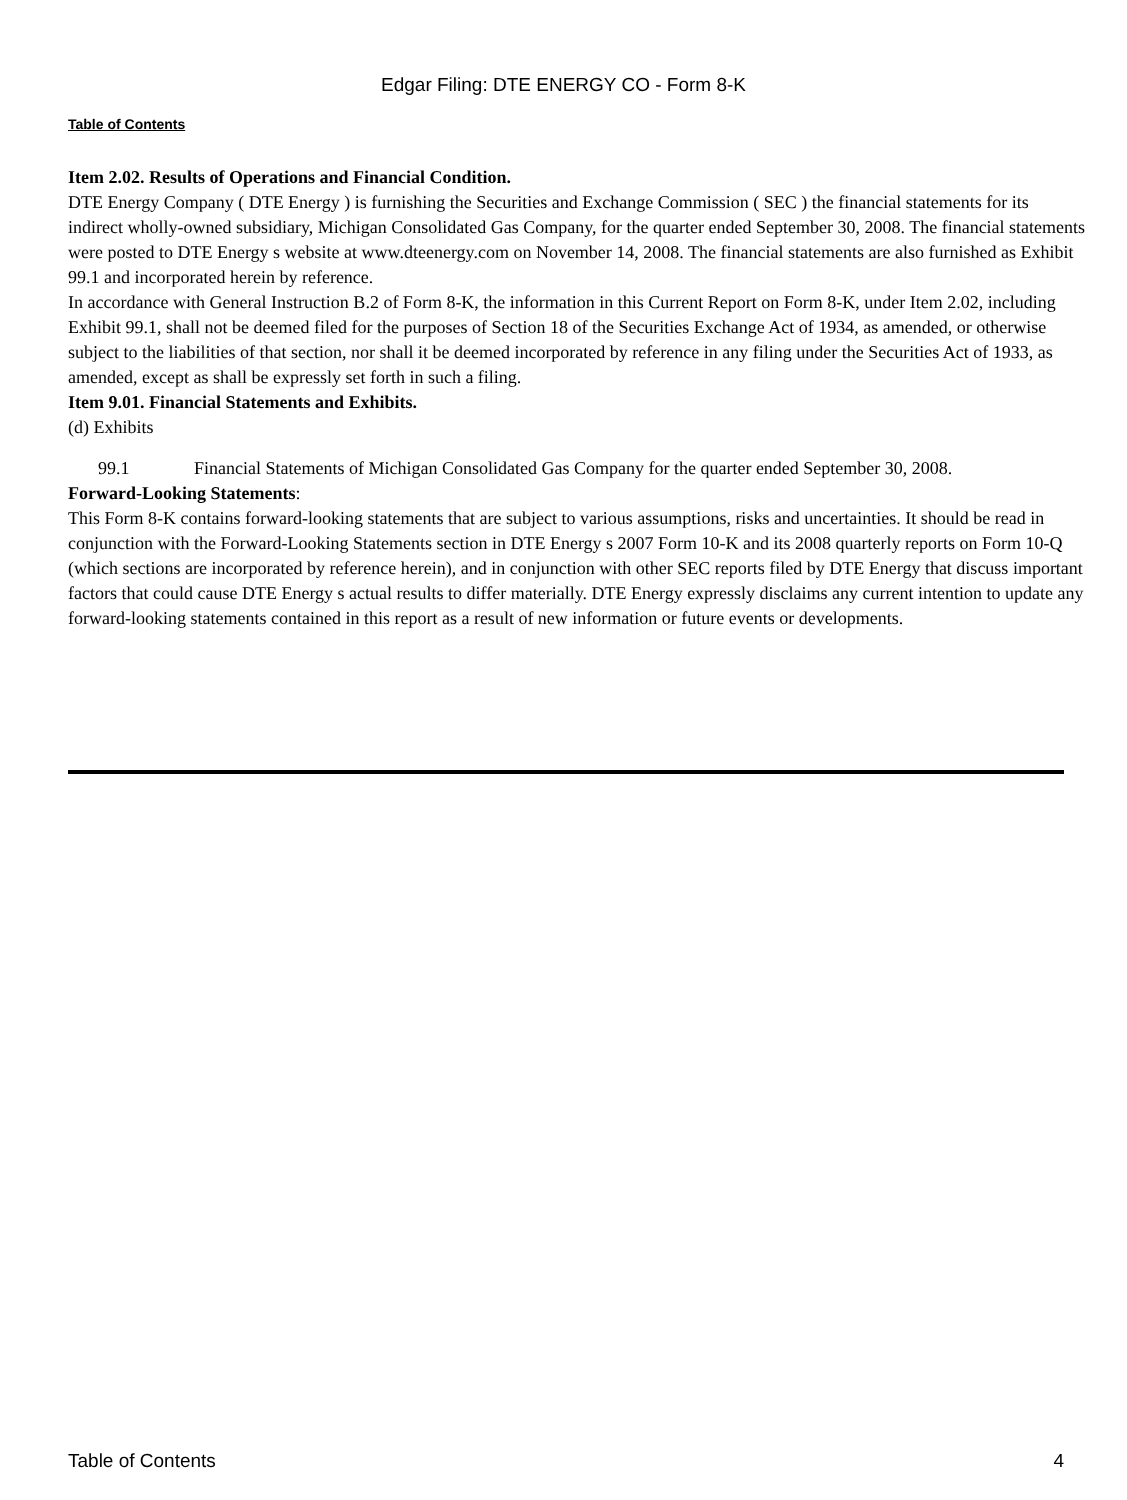Edgar Filing: DTE ENERGY CO - Form 8-K
Table of Contents
Item 2.02. Results of Operations and Financial Condition.
DTE Energy Company ( DTE Energy ) is furnishing the Securities and Exchange Commission ( SEC ) the financial statements for its indirect wholly-owned subsidiary, Michigan Consolidated Gas Company, for the quarter ended September 30, 2008. The financial statements were posted to DTE Energy s website at www.dteenergy.com on November 14, 2008. The financial statements are also furnished as Exhibit 99.1 and incorporated herein by reference.
In accordance with General Instruction B.2 of Form 8-K, the information in this Current Report on Form 8-K, under Item 2.02, including Exhibit 99.1, shall not be deemed filed for the purposes of Section 18 of the Securities Exchange Act of 1934, as amended, or otherwise subject to the liabilities of that section, nor shall it be deemed incorporated by reference in any filing under the Securities Act of 1933, as amended, except as shall be expressly set forth in such a filing.
Item 9.01. Financial Statements and Exhibits.
(d) Exhibits
99.1 Financial Statements of Michigan Consolidated Gas Company for the quarter ended September 30, 2008.
Forward-Looking Statements:
This Form 8-K contains forward-looking statements that are subject to various assumptions, risks and uncertainties. It should be read in conjunction with the Forward-Looking Statements section in DTE Energy s 2007 Form 10-K and its 2008 quarterly reports on Form 10-Q (which sections are incorporated by reference herein), and in conjunction with other SEC reports filed by DTE Energy that discuss important factors that could cause DTE Energy s actual results to differ materially. DTE Energy expressly disclaims any current intention to update any forward-looking statements contained in this report as a result of new information or future events or developments.
Table of Contents 4